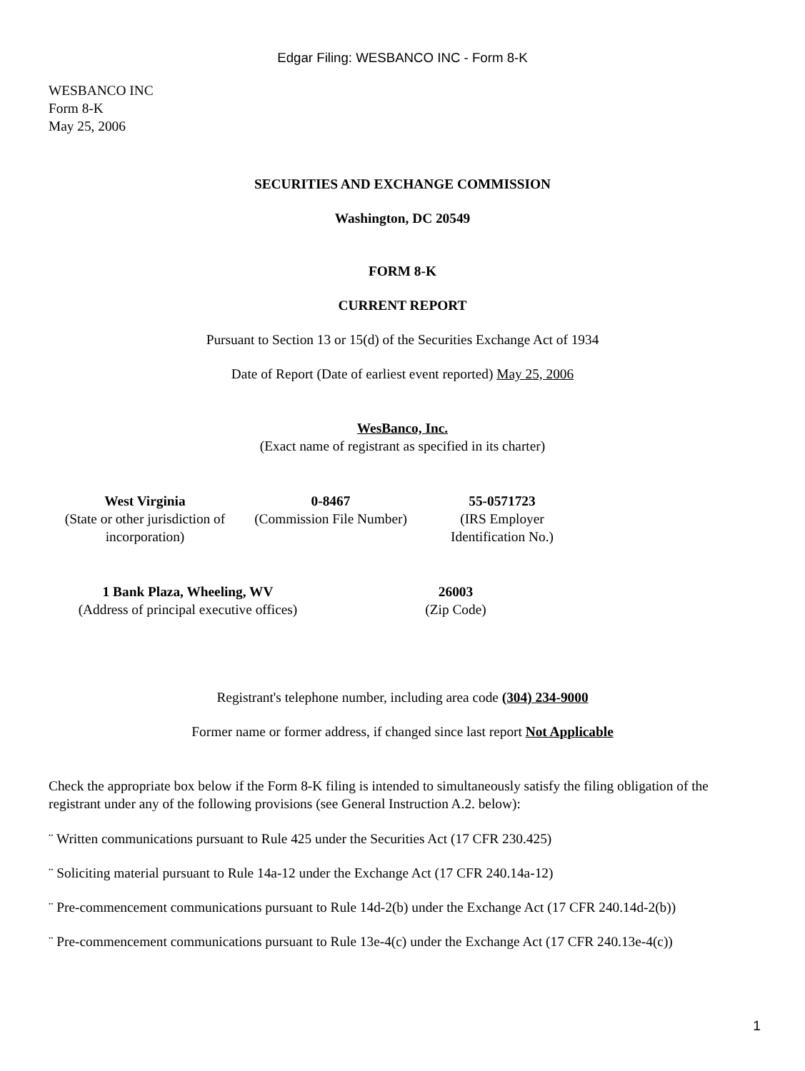Edgar Filing: WESBANCO INC - Form 8-K
WESBANCO INC
Form 8-K
May 25, 2006
SECURITIES AND EXCHANGE COMMISSION
Washington, DC 20549
FORM 8-K
CURRENT REPORT
Pursuant to Section 13 or 15(d) of the Securities Exchange Act of 1934
Date of Report (Date of earliest event reported) May 25, 2006
WesBanco, Inc.
(Exact name of registrant as specified in its charter)
| West Virginia (State or other jurisdiction of incorporation) | 0-8467 (Commission File Number) | 55-0571723 (IRS Employer Identification No.) |
| 1 Bank Plaza, Wheeling, WV (Address of principal executive offices) | 26003 (Zip Code) |
Registrant's telephone number, including area code (304) 234-9000
Former name or former address, if changed since last report Not Applicable
Check the appropriate box below if the Form 8-K filing is intended to simultaneously satisfy the filing obligation of the registrant under any of the following provisions (see General Instruction A.2. below):
¨ Written communications pursuant to Rule 425 under the Securities Act (17 CFR 230.425)
¨ Soliciting material pursuant to Rule 14a-12 under the Exchange Act (17 CFR 240.14a-12)
¨ Pre-commencement communications pursuant to Rule 14d-2(b) under the Exchange Act (17 CFR 240.14d-2(b))
¨ Pre-commencement communications pursuant to Rule 13e-4(c) under the Exchange Act (17 CFR 240.13e-4(c))
1